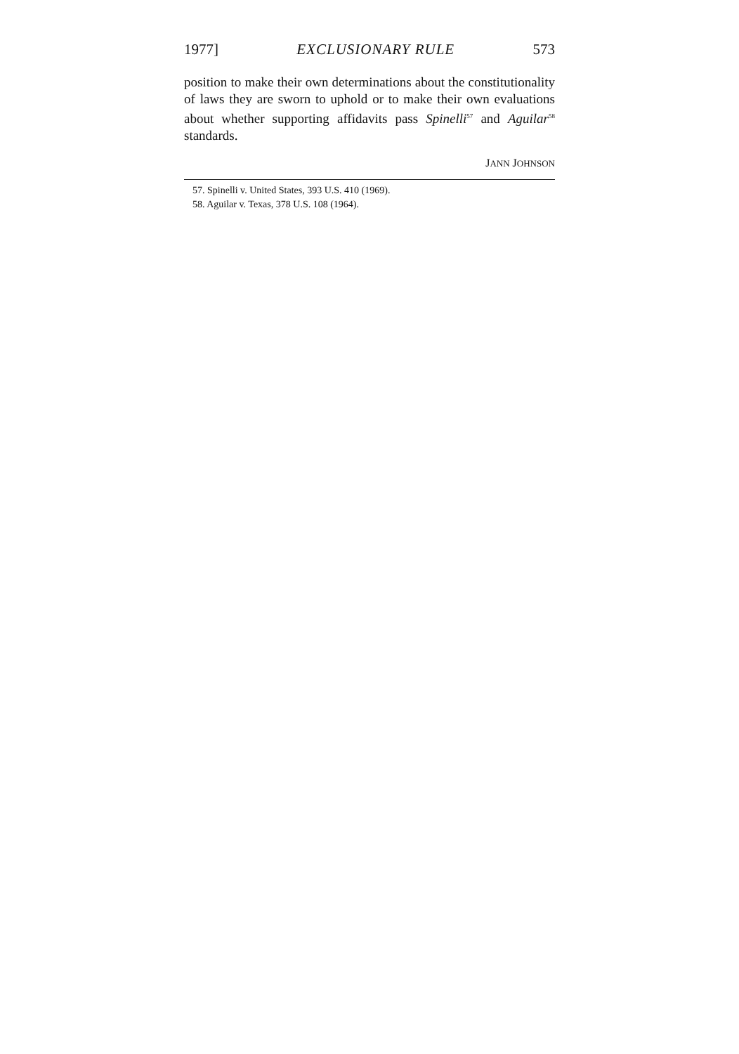1977] EXCLUSIONARY RULE 573
position to make their own determinations about the constitutionality of laws they are sworn to uphold or to make their own evaluations about whether supporting affidavits pass Spinelli<sup>57</sup> and Aguilar<sup>58</sup> standards.
JANN JOHNSON
57. Spinelli v. United States, 393 U.S. 410 (1969).
58. Aguilar v. Texas, 378 U.S. 108 (1964).